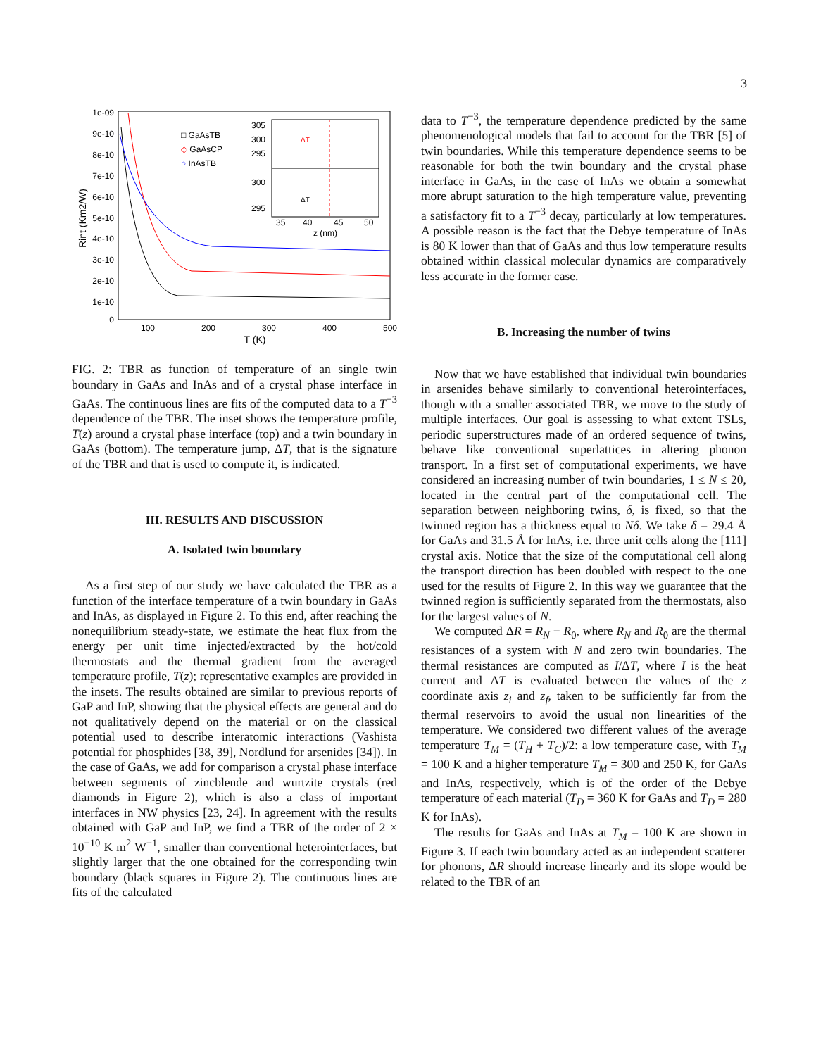3
1e-09
9e-10
8e-10
7e-10
6e-10
5e-10
4e-10
3e-10
2e-10
1e-10
0
100
200
300
400
500
T (K)
Rint (Km2/W)
□ GaAsTB
◇ GaAsCP
○ InAsTB
35
40
45
50
z (nm)
305
300
295
300
295
ΔT
ΔT
FIG. 2: TBR as function of temperature of an single twin boundary in GaAs and InAs and of a crystal phase interface in GaAs. The continuous lines are fits of the computed data to a T<sup>−3</sup> dependence of the TBR. The inset shows the temperature profile, T(z) around a crystal phase interface (top) and a twin boundary in GaAs (bottom). The temperature jump, ΔT, that is the signature of the TBR and that is used to compute it, is indicated.
III. RESULTS AND DISCUSSION
A. Isolated twin boundary
As a first step of our study we have calculated the TBR as a function of the interface temperature of a twin boundary in GaAs and InAs, as displayed in Figure 2. To this end, after reaching the nonequilibrium steady-state, we estimate the heat flux from the energy per unit time injected/extracted by the hot/cold thermostats and the thermal gradient from the averaged temperature profile, T(z); representative examples are provided in the insets. The results obtained are similar to previous reports of GaP and InP, showing that the physical effects are general and do not qualitatively depend on the material or on the classical potential used to describe interatomic interactions (Vashista potential for phosphides [38, 39], Nordlund for arsenides [34]). In the case of GaAs, we add for comparison a crystal phase interface between segments of zincblende and wurtzite crystals (red diamonds in Figure 2), which is also a class of important interfaces in NW physics [23, 24]. In agreement with the results obtained with GaP and InP, we find a TBR of the order of 2 × 10<sup>−10</sup> K m<sup>2</sup> W<sup>−1</sup>, smaller than conventional heterointerfaces, but slightly larger that the one obtained for the corresponding twin boundary (black squares in Figure 2). The continuous lines are fits of the calculated
data to T<sup>−3</sup>, the temperature dependence predicted by the same phenomenological models that fail to account for the TBR [5] of twin boundaries. While this temperature dependence seems to be reasonable for both the twin boundary and the crystal phase interface in GaAs, in the case of InAs we obtain a somewhat more abrupt saturation to the high temperature value, preventing a satisfactory fit to a T<sup>−3</sup> decay, particularly at low temperatures. A possible reason is the fact that the Debye temperature of InAs is 80 K lower than that of GaAs and thus low temperature results obtained within classical molecular dynamics are comparatively less accurate in the former case.
B. Increasing the number of twins
Now that we have established that individual twin boundaries in arsenides behave similarly to conventional heterointerfaces, though with a smaller associated TBR, we move to the study of multiple interfaces. Our goal is assessing to what extent TSLs, periodic superstructures made of an ordered sequence of twins, behave like conventional superlattices in altering phonon transport. In a first set of computational experiments, we have considered an increasing number of twin boundaries, 1 ≤ N ≤ 20, located in the central part of the computational cell. The separation between neighboring twins, δ, is fixed, so that the twinned region has a thickness equal to Nδ. We take δ = 29.4 Å for GaAs and 31.5 Å for InAs, i.e. three unit cells along the [111] crystal axis. Notice that the size of the computational cell along the transport direction has been doubled with respect to the one used for the results of Figure 2. In this way we guarantee that the twinned region is sufficiently separated from the thermostats, also for the largest values of N.
We computed ΔR = R<sub>N</sub> − R<sub>0</sub>, where R<sub>N</sub> and R<sub>0</sub> are the thermal resistances of a system with N and zero twin boundaries. The thermal resistances are computed as I/ΔT, where I is the heat current and ΔT is evaluated between the values of the z coordinate axis z<sub>i</sub> and z<sub>f</sub>, taken to be sufficiently far from the thermal reservoirs to avoid the usual non linearities of the temperature. We considered two different values of the average temperature T<sub>M</sub> = (T<sub>H</sub> + T<sub>C</sub>)/2: a low temperature case, with T<sub>M</sub> = 100 K and a higher temperature T<sub>M</sub> = 300 and 250 K, for GaAs and InAs, respectively, which is of the order of the Debye temperature of each material (T<sub>D</sub> = 360 K for GaAs and T<sub>D</sub> = 280 K for InAs).
The results for GaAs and InAs at T<sub>M</sub> = 100 K are shown in Figure 3. If each twin boundary acted as an independent scatterer for phonons, ΔR should increase linearly and its slope would be related to the TBR of an